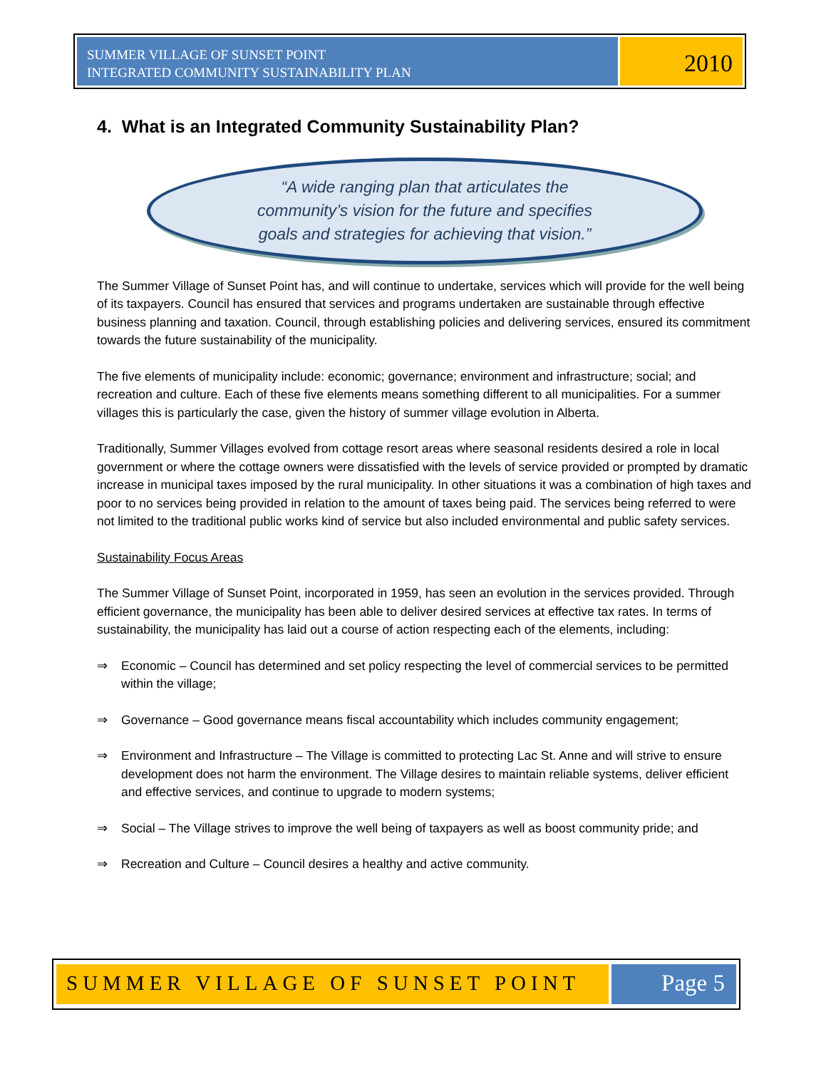SUMMER VILLAGE OF SUNSET POINT
INTEGRATED COMMUNITY SUSTAINABILITY PLAN
2010
4. What is an Integrated Community Sustainability Plan?
“A wide ranging plan that articulates the
community’s vision for the future and specifies
goals and strategies for achieving that vision.”
The Summer Village of Sunset Point has, and will continue to undertake, services which will provide for the well being of its taxpayers. Council has ensured that services and programs undertaken are sustainable through effective business planning and taxation. Council, through establishing policies and delivering services, ensured its commitment towards the future sustainability of the municipality.
The five elements of municipality include: economic; governance; environment and infrastructure; social; and recreation and culture. Each of these five elements means something different to all municipalities. For a summer villages this is particularly the case, given the history of summer village evolution in Alberta.
Traditionally, Summer Villages evolved from cottage resort areas where seasonal residents desired a role in local government or where the cottage owners were dissatisfied with the levels of service provided or prompted by dramatic increase in municipal taxes imposed by the rural municipality. In other situations it was a combination of high taxes and poor to no services being provided in relation to the amount of taxes being paid. The services being referred to were not limited to the traditional public works kind of service but also included environmental and public safety services.
Sustainability Focus Areas
The Summer Village of Sunset Point, incorporated in 1959, has seen an evolution in the services provided. Through efficient governance, the municipality has been able to deliver desired services at effective tax rates. In terms of sustainability, the municipality has laid out a course of action respecting each of the elements, including:
⇒ Economic – Council has determined and set policy respecting the level of commercial services to be permitted within the village;
⇒ Governance – Good governance means fiscal accountability which includes community engagement;
⇒ Environment and Infrastructure – The Village is committed to protecting Lac St. Anne and will strive to ensure development does not harm the environment. The Village desires to maintain reliable systems, deliver efficient and effective services, and continue to upgrade to modern systems;
⇒ Social – The Village strives to improve the well being of taxpayers as well as boost community pride; and
⇒ Recreation and Culture – Council desires a healthy and active community.
SUMMER VILLAGE OF SUNSET POINT Page 5